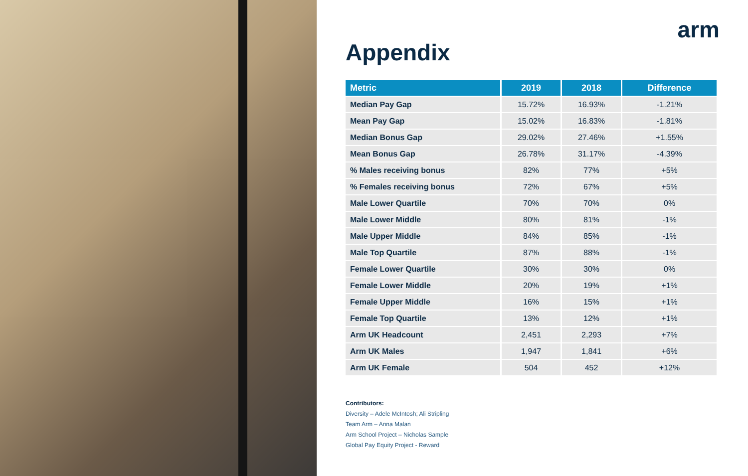arm
Appendix
| Metric | 2019 | 2018 | Difference |
| --- | --- | --- | --- |
| Median Pay Gap | 15.72% | 16.93% | -1.21% |
| Mean Pay Gap | 15.02% | 16.83% | -1.81% |
| Median Bonus Gap | 29.02% | 27.46% | +1.55% |
| Mean Bonus Gap | 26.78% | 31.17% | -4.39% |
| % Males receiving bonus | 82% | 77% | +5% |
| % Females receiving bonus | 72% | 67% | +5% |
| Male Lower Quartile | 70% | 70% | 0% |
| Male Lower Middle | 80% | 81% | -1% |
| Male Upper Middle | 84% | 85% | -1% |
| Male Top Quartile | 87% | 88% | -1% |
| Female Lower Quartile | 30% | 30% | 0% |
| Female Lower Middle | 20% | 19% | +1% |
| Female Upper Middle | 16% | 15% | +1% |
| Female Top Quartile | 13% | 12% | +1% |
| Arm UK Headcount | 2,451 | 2,293 | +7% |
| Arm UK Males | 1,947 | 1,841 | +6% |
| Arm UK Female | 504 | 452 | +12% |
Contributors:
Diversity – Adele McIntosh; Ali Stripling
Team Arm – Anna Malan
Arm School Project – Nicholas Sample
Global Pay Equity Project - Reward